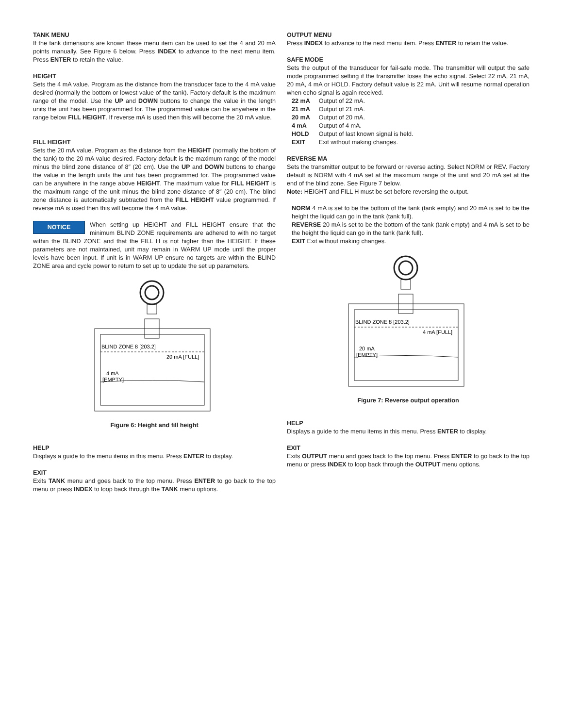TANK MENU
If the tank dimensions are known these menu item can be used to set the 4 and 20 mA points manually. See Figure 6 below. Press INDEX to advance to the next menu item. Press ENTER to retain the value.
HEIGHT
Sets the 4 mA value. Program as the distance from the transducer face to the 4 mA value desired (normally the bottom or lowest value of the tank). Factory default is the maximum range of the model. Use the UP and DOWN buttons to change the value in the length units the unit has been programmed for. The programmed value can be anywhere in the range below FILL HEIGHT. If reverse mA is used then this will become the 20 mA value.
FILL HEIGHT
Sets the 20 mA value. Program as the distance from the HEIGHT (normally the bottom of the tank) to the 20 mA value desired. Factory default is the maximum range of the model minus the blind zone distance of 8″ (20 cm). Use the UP and DOWN buttons to change the value in the length units the unit has been programmed for. The programmed value can be anywhere in the range above HEIGHT. The maximum value for FILL HEIGHT is the maximum range of the unit minus the blind zone distance of 8″ (20 cm). The blind zone distance is automatically subtracted from the FILL HEIGHT value programmed. If reverse mA is used then this will become the 4 mA value.
NOTICE
When setting up HEIGHT and FILL HEIGHT ensure that the minimum BLIND ZONE requirements are adhered to with no target within the BLIND ZONE and that the FILL H is not higher than the HEIGHT. If these parameters are not maintained, unit may remain in WARM UP mode until the proper levels have been input. If unit is in WARM UP ensure no targets are within the BLIND ZONE area and cycle power to return to set up to update the set up parameters.
BLIND ZONE 8 [203.2]
20 mA [FULL]
4 mA
[EMPTY]
Figure 6: Height and fill height
HELP
Displays a guide to the menu items in this menu. Press ENTER to display.
EXIT
Exits TANK menu and goes back to the top menu. Press ENTER to go back to the top menu or press INDEX to loop back through the TANK menu options.
OUTPUT MENU
Press INDEX to advance to the next menu item. Press ENTER to retain the value.
SAFE MODE
Sets the output of the transducer for fail-safe mode. The transmitter will output the safe mode programmed setting if the transmitter loses the echo signal. Select 22 mA, 21 mA, 20 mA, 4 mA or HOLD. Factory default value is 22 mA. Unit will resume normal operation when echo signal is again received.
| 22 mA | Output of 22 mA. |
| 21 mA | Output of 21 mA. |
| 20 mA | Output of 20 mA. |
| 4 mA | Output of 4 mA. |
| HOLD | Output of last known signal is held. |
| EXIT | Exit without making changes. |
REVERSE MA
Sets the transmitter output to be forward or reverse acting. Select NORM or REV. Factory default is NORM with 4 mA set at the maximum range of the unit and 20 mA set at the end of the blind zone. See Figure 7 below.
Note: HEIGHT and FILL H must be set before reversing the output.
NORM 4 mA is set to be the bottom of the tank (tank empty) and 20 mA is set to be the height the liquid can go in the tank (tank full).
REVERSE 20 mA is set to be the bottom of the tank (tank empty) and 4 mA is set to be the height the liquid can go in the tank (tank full).
EXIT Exit without making changes.
BLIND ZONE 8 [203.2]
4 mA [FULL]
20 mA
[EMPTY]
Figure 7: Reverse output operation
HELP
Displays a guide to the menu items in this menu. Press ENTER to display.
EXIT
Exits OUTPUT menu and goes back to the top menu. Press ENTER to go back to the top menu or press INDEX to loop back through the OUTPUT menu options.